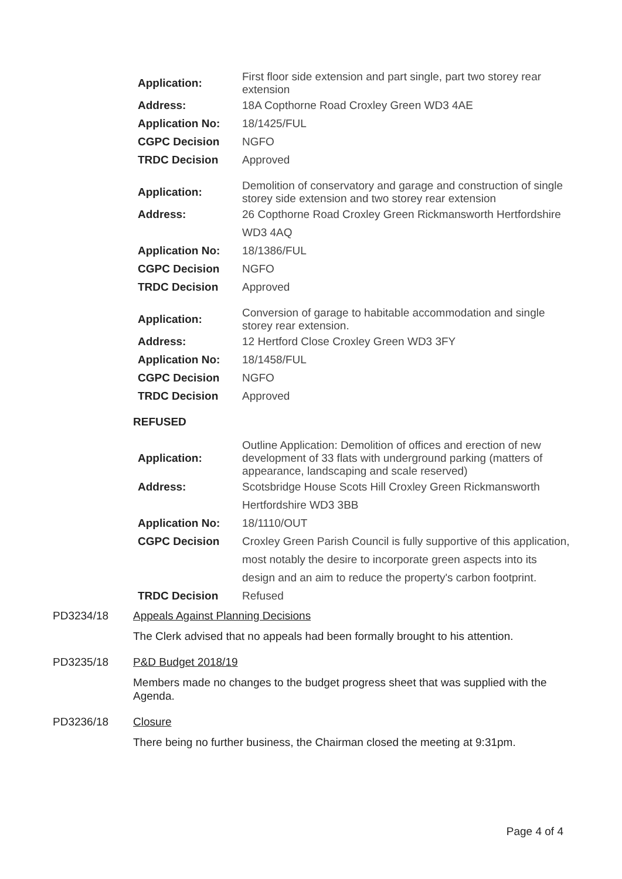| Application: | First floor side extension and part single, part two storey rear extension |
| Address: | 18A Copthorne Road Croxley Green WD3 4AE |
| Application No: | 18/1425/FUL |
| CGPC Decision | NGFO |
| TRDC Decision | Approved |
| Application: | Demolition of conservatory and garage and construction of single storey side extension and two storey rear extension |
| Address: | 26 Copthorne Road Croxley Green Rickmansworth Hertfordshire |
| | WD3 4AQ |
| Application No: | 18/1386/FUL |
| CGPC Decision | NGFO |
| TRDC Decision | Approved |
| Application: | Conversion of garage to habitable accommodation and single storey rear extension. |
| Address: | 12 Hertford Close Croxley Green WD3 3FY |
| Application No: | 18/1458/FUL |
| CGPC Decision | NGFO |
| TRDC Decision | Approved |
REFUSED
| Application: | Outline Application: Demolition of offices and erection of new development of 33 flats with underground parking (matters of appearance, landscaping and scale reserved) |
| Address: | Scotsbridge House Scots Hill Croxley Green Rickmansworth |
| | Hertfordshire WD3 3BB |
| Application No: | 18/1110/OUT |
| CGPC Decision | Croxley Green Parish Council is fully supportive of this application, |
| | most notably the desire to incorporate green aspects into its |
| | design and an aim to reduce the property's carbon footprint. |
| TRDC Decision | Refused |
PD3234/18 Appeals Against Planning Decisions
The Clerk advised that no appeals had been formally brought to his attention.
PD3235/18 P&D Budget 2018/19
Members made no changes to the budget progress sheet that was supplied with the Agenda.
PD3236/18 Closure
There being no further business, the Chairman closed the meeting at 9:31pm.
Page 4 of 4